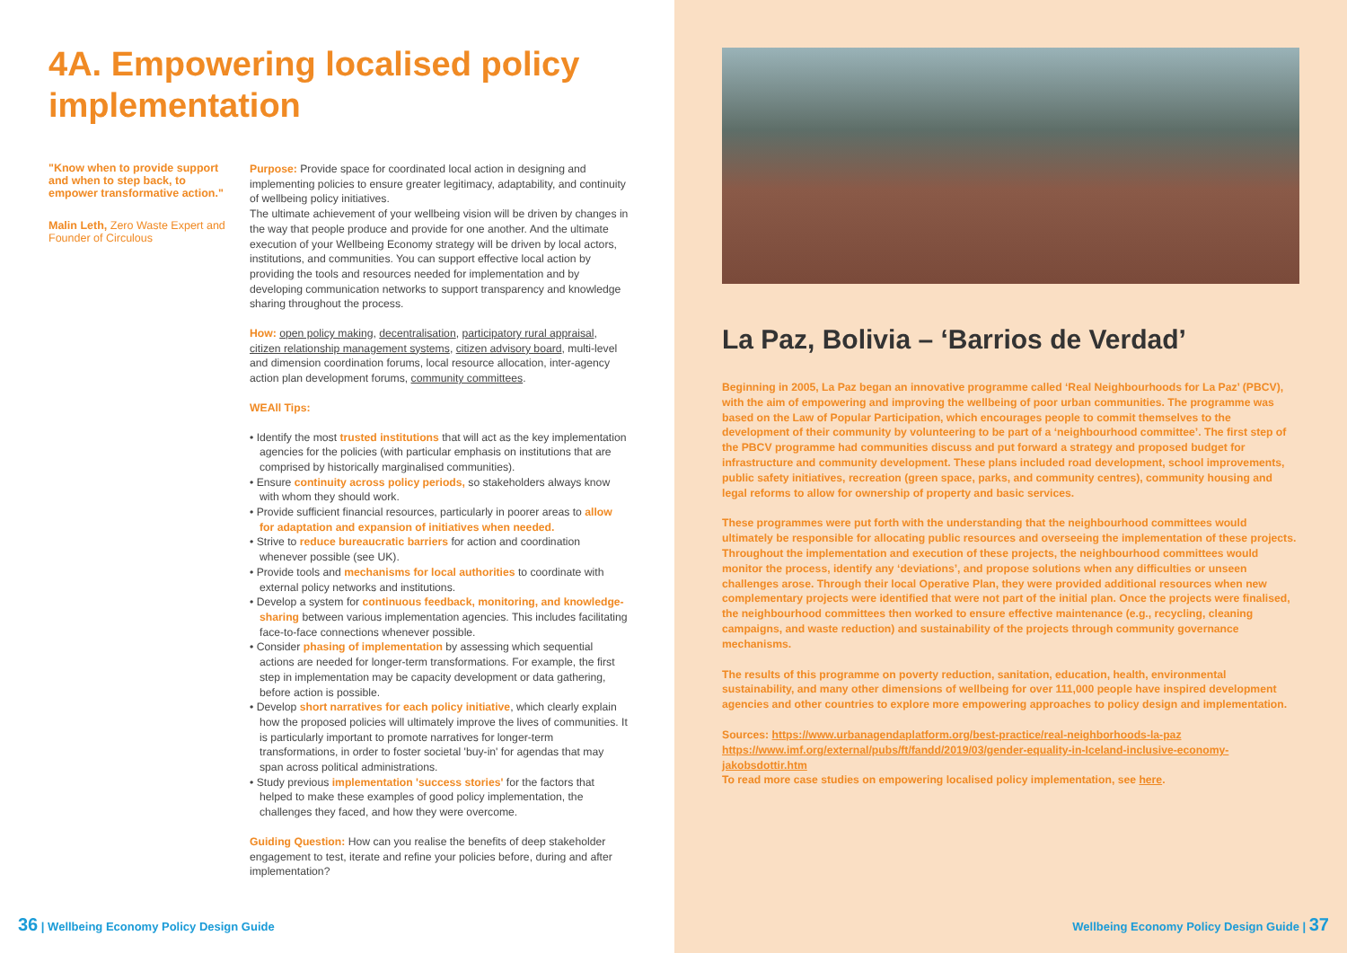4A. Empowering localised policy implementation
"Know when to provide support and when to step back, to empower transformative action."
Malin Leth, Zero Waste Expert and Founder of Circulous
Purpose: Provide space for coordinated local action in designing and implementing policies to ensure greater legitimacy, adaptability, and continuity of wellbeing policy initiatives.
The ultimate achievement of your wellbeing vision will be driven by changes in the way that people produce and provide for one another. And the ultimate execution of your Wellbeing Economy strategy will be driven by local actors, institutions, and communities. You can support effective local action by providing the tools and resources needed for implementation and by developing communication networks to support transparency and knowledge sharing throughout the process.
How: open policy making, decentralisation, participatory rural appraisal, citizen relationship management systems, citizen advisory board, multi-level and dimension coordination forums, local resource allocation, inter-agency action plan development forums, community committees.
WEAll Tips:
• Identify the most trusted institutions that will act as the key implementation agencies for the policies (with particular emphasis on institutions that are comprised by historically marginalised communities).
• Ensure continuity across policy periods, so stakeholders always know with whom they should work.
• Provide sufficient financial resources, particularly in poorer areas to allow for adaptation and expansion of initiatives when needed.
• Strive to reduce bureaucratic barriers for action and coordination whenever possible (see UK).
• Provide tools and mechanisms for local authorities to coordinate with external policy networks and institutions.
• Develop a system for continuous feedback, monitoring, and knowledge-sharing between various implementation agencies. This includes facilitating face-to-face connections whenever possible.
• Consider phasing of implementation by assessing which sequential actions are needed for longer-term transformations. For example, the first step in implementation may be capacity development or data gathering, before action is possible.
• Develop short narratives for each policy initiative, which clearly explain how the proposed policies will ultimately improve the lives of communities. It is particularly important to promote narratives for longer-term transformations, in order to foster societal 'buy-in' for agendas that may span across political administrations.
• Study previous implementation 'success stories' for the factors that helped to make these examples of good policy implementation, the challenges they faced, and how they were overcome.
Guiding Question: How can you realise the benefits of deep stakeholder engagement to test, iterate and refine your policies before, during and after implementation?
36 | Wellbeing Economy Policy Design Guide
La Paz, Bolivia – ‘Barrios de Verdad’
Beginning in 2005, La Paz began an innovative programme called ‘Real Neighbourhoods for La Paz’ (PBCV), with the aim of empowering and improving the wellbeing of poor urban communities. The programme was based on the Law of Popular Participation, which encourages people to commit themselves to the development of their community by volunteering to be part of a ‘neighbourhood committee’. The first step of the PBCV programme had communities discuss and put forward a strategy and proposed budget for infrastructure and community development. These plans included road development, school improvements, public safety initiatives, recreation (green space, parks, and community centres), community housing and legal reforms to allow for ownership of property and basic services.
These programmes were put forth with the understanding that the neighbourhood committees would ultimately be responsible for allocating public resources and overseeing the implementation of these projects. Throughout the implementation and execution of these projects, the neighbourhood committees would monitor the process, identify any ‘deviations’, and propose solutions when any difficulties or unseen challenges arose. Through their local Operative Plan, they were provided additional resources when new complementary projects were identified that were not part of the initial plan. Once the projects were finalised, the neighbourhood committees then worked to ensure effective maintenance (e.g., recycling, cleaning campaigns, and waste reduction) and sustainability of the projects through community governance mechanisms.
The results of this programme on poverty reduction, sanitation, education, health, environmental sustainability, and many other dimensions of wellbeing for over 111,000 people have inspired development agencies and other countries to explore more empowering approaches to policy design and implementation.
Sources: https://www.urbanagendaplatform.org/best-practice/real-neighborhoods-la-paz
https://www.imf.org/external/pubs/ft/fandd/2019/03/gender-equality-in-Iceland-inclusive-economy-jakobsdottir.htm
To read more case studies on empowering localised policy implementation, see here.
Wellbeing Economy Policy Design Guide | 37